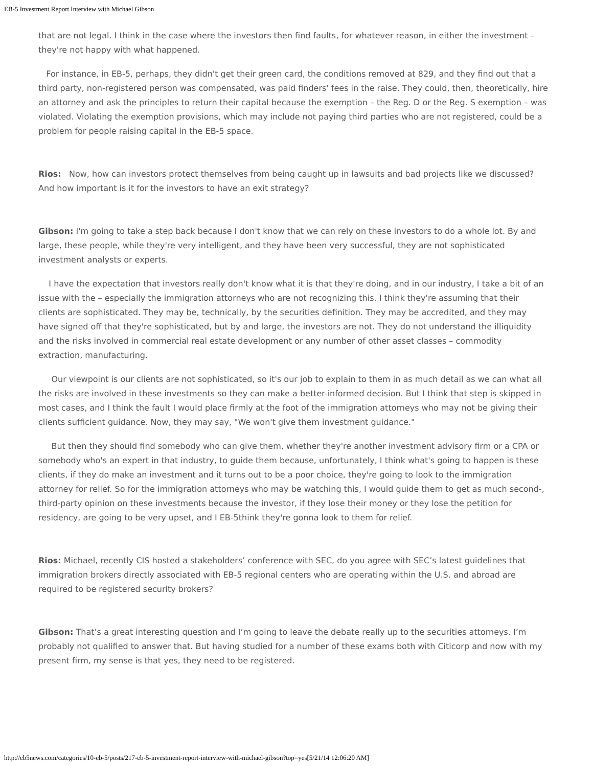EB-5 Investment Report Interview with Michael Gibson
that are not legal. I think in the case where the investors then find faults, for whatever reason, in either the investment – they're not happy with what happened.
For instance, in EB-5, perhaps, they didn't get their green card, the conditions removed at 829, and they find out that a third party, non-registered person was compensated, was paid finders' fees in the raise. They could, then, theoretically, hire an attorney and ask the principles to return their capital because the exemption – the Reg. D or the Reg. S exemption – was violated. Violating the exemption provisions, which may include not paying third parties who are not registered, could be a problem for people raising capital in the EB-5 space.
Rios: Now, how can investors protect themselves from being caught up in lawsuits and bad projects like we discussed? And how important is it for the investors to have an exit strategy?
Gibson: I'm going to take a step back because I don't know that we can rely on these investors to do a whole lot. By and large, these people, while they're very intelligent, and they have been very successful, they are not sophisticated investment analysts or experts.
I have the expectation that investors really don't know what it is that they're doing, and in our industry, I take a bit of an issue with the – especially the immigration attorneys who are not recognizing this. I think they're assuming that their clients are sophisticated. They may be, technically, by the securities definition. They may be accredited, and they may have signed off that they're sophisticated, but by and large, the investors are not. They do not understand the illiquidity and the risks involved in commercial real estate development or any number of other asset classes – commodity extraction, manufacturing.
Our viewpoint is our clients are not sophisticated, so it's our job to explain to them in as much detail as we can what all the risks are involved in these investments so they can make a better-informed decision. But I think that step is skipped in most cases, and I think the fault I would place firmly at the foot of the immigration attorneys who may not be giving their clients sufficient guidance. Now, they may say, "We won't give them investment guidance."
But then they should find somebody who can give them, whether they're another investment advisory firm or a CPA or somebody who's an expert in that industry, to guide them because, unfortunately, I think what's going to happen is these clients, if they do make an investment and it turns out to be a poor choice, they're going to look to the immigration attorney for relief. So for the immigration attorneys who may be watching this, I would guide them to get as much second-, third-party opinion on these investments because the investor, if they lose their money or they lose the petition for residency, are going to be very upset, and I EB-5think they're gonna look to them for relief.
Rios: Michael, recently CIS hosted a stakeholders’ conference with SEC, do you agree with SEC’s latest guidelines that immigration brokers directly associated with EB-5 regional centers who are operating within the U.S. and abroad are required to be registered security brokers?
Gibson: That’s a great interesting question and I’m going to leave the debate really up to the securities attorneys. I’m probably not qualified to answer that. But having studied for a number of these exams both with Citicorp and now with my present firm, my sense is that yes, they need to be registered.
http://eb5news.com/categories/10-eb-5/posts/217-eb-5-investment-report-interview-with-michael-gibson?top=yes[5/21/14 12:06:20 AM]